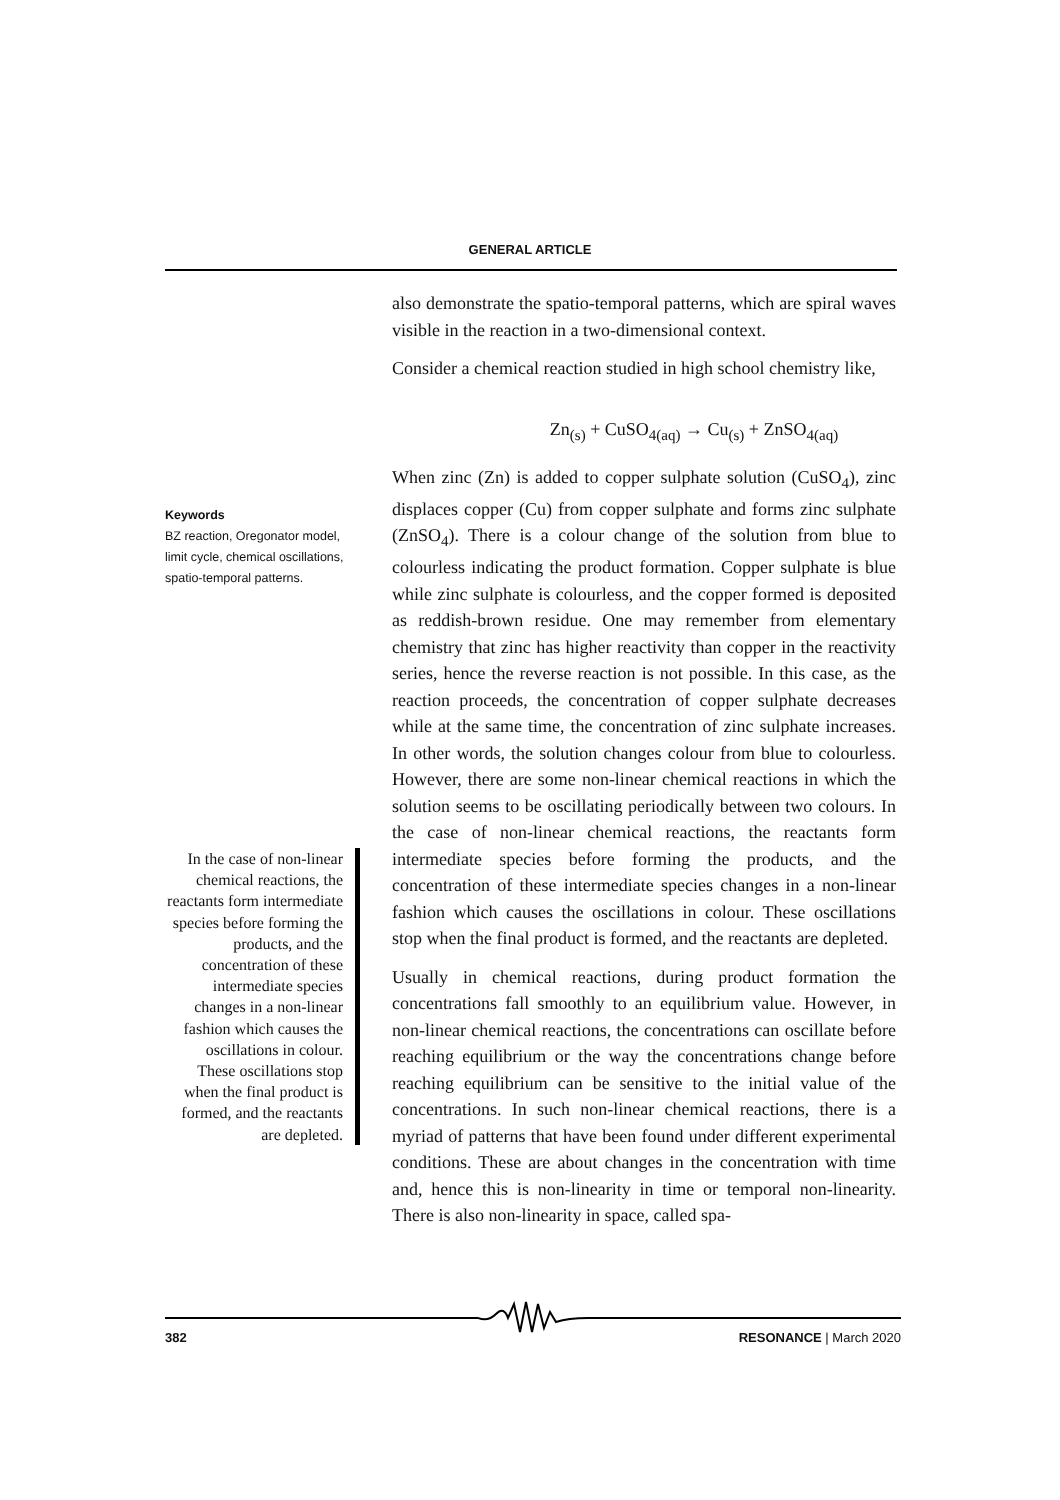GENERAL ARTICLE
Keywords
BZ reaction, Oregonator model, limit cycle, chemical oscillations, spatio-temporal patterns.
In the case of non-linear chemical reactions, the reactants form intermediate species before forming the products, and the concentration of these intermediate species changes in a non-linear fashion which causes the oscillations in colour. These oscillations stop when the final product is formed, and the reactants are depleted.
also demonstrate the spatio-temporal patterns, which are spiral waves visible in the reaction in a two-dimensional context.
Consider a chemical reaction studied in high school chemistry like,
Zn<sub>(s)</sub> + CuSO<sub>4(aq)</sub> → Cu<sub>(s)</sub> + ZnSO<sub>4(aq)</sub>
When zinc (Zn) is added to copper sulphate solution (CuSO<sub>4</sub>), zinc displaces copper (Cu) from copper sulphate and forms zinc sulphate (ZnSO<sub>4</sub>). There is a colour change of the solution from blue to colourless indicating the product formation. Copper sulphate is blue while zinc sulphate is colourless, and the copper formed is deposited as reddish-brown residue. One may remember from elementary chemistry that zinc has higher reactivity than copper in the reactivity series, hence the reverse reaction is not possible. In this case, as the reaction proceeds, the concentration of copper sulphate decreases while at the same time, the concentration of zinc sulphate increases. In other words, the solution changes colour from blue to colourless. However, there are some non-linear chemical reactions in which the solution seems to be oscillating periodically between two colours. In the case of non-linear chemical reactions, the reactants form intermediate species before forming the products, and the concentration of these intermediate species changes in a non-linear fashion which causes the oscillations in colour. These oscillations stop when the final product is formed, and the reactants are depleted.
Usually in chemical reactions, during product formation the concentrations fall smoothly to an equilibrium value. However, in non-linear chemical reactions, the concentrations can oscillate before reaching equilibrium or the way the concentrations change before reaching equilibrium can be sensitive to the initial value of the concentrations. In such non-linear chemical reactions, there is a myriad of patterns that have been found under different experimental conditions. These are about changes in the concentration with time and, hence this is non-linearity in time or temporal non-linearity. There is also non-linearity in space, called spa-
382 RESONANCE | March 2020